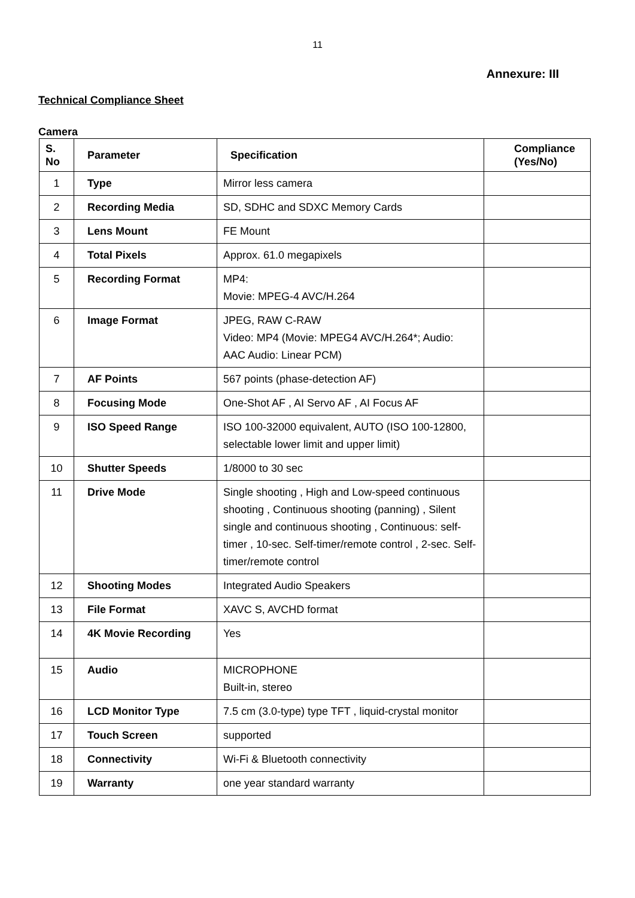11
Annexure: III
Technical Compliance Sheet
Camera
| S. No | Parameter | Specification | Compliance (Yes/No) |
| --- | --- | --- | --- |
| 1 | Type | Mirror less camera | |
| 2 | Recording Media | SD, SDHC and SDXC Memory Cards | |
| 3 | Lens Mount | FE Mount | |
| 4 | Total Pixels | Approx. 61.0 megapixels | |
| 5 | Recording Format | MP4: Movie: MPEG-4 AVC/H.264 | |
| 6 | Image Format | JPEG, RAW C-RAW Video: MP4 (Movie: MPEG4 AVC/H.264*; Audio: AAC Audio: Linear PCM) | |
| 7 | AF Points | 567 points (phase-detection AF) | |
| 8 | Focusing Mode | One-Shot AF , AI Servo AF , AI Focus AF | |
| 9 | ISO Speed Range | ISO 100-32000 equivalent, AUTO (ISO 100-12800, selectable lower limit and upper limit) | |
| 10 | Shutter Speeds | 1/8000 to 30 sec | |
| 11 | Drive Mode | Single shooting , High and Low-speed continuous shooting , Continuous shooting (panning) , Silent single and continuous shooting , Continuous: self-timer , 10-sec. Self-timer/remote control , 2-sec. Self-timer/remote control | |
| 12 | Shooting Modes | Integrated Audio Speakers | |
| 13 | File Format | XAVC S, AVCHD format | |
| 14 | 4K Movie Recording | Yes | |
| 15 | Audio | MICROPHONE Built-in, stereo | |
| 16 | LCD Monitor Type | 7.5 cm (3.0-type) type TFT , liquid-crystal monitor | |
| 17 | Touch Screen | supported | |
| 18 | Connectivity | Wi-Fi & Bluetooth connectivity | |
| 19 | Warranty | one year standard warranty | |